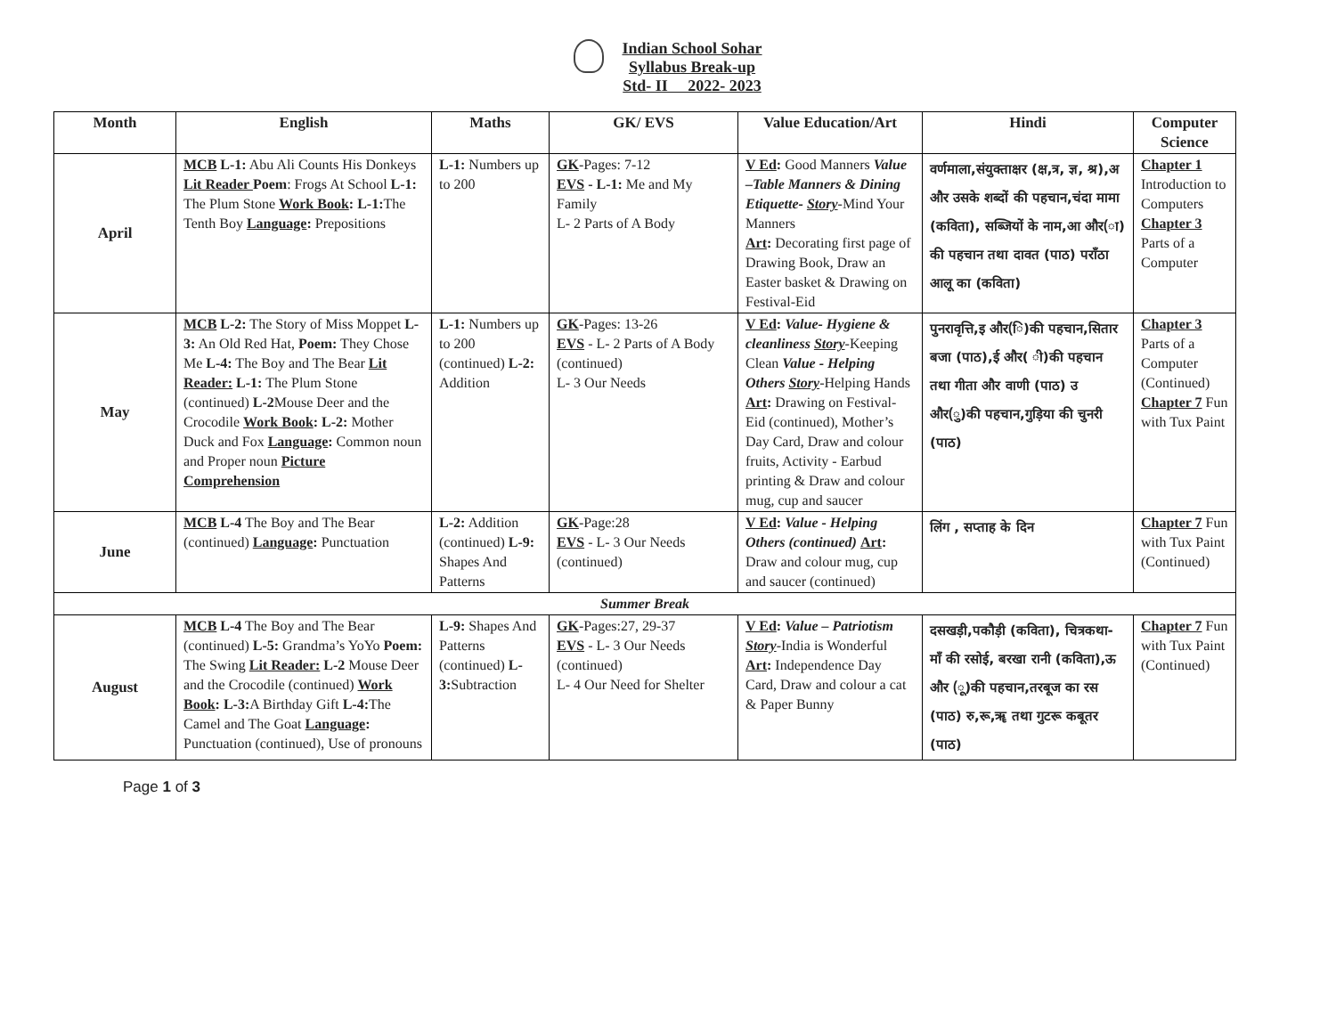Indian School Sohar
Syllabus Break-up
Std- II 2022- 2023
| Month | English | Maths | GK/ EVS | Value Education/Art | Hindi | Computer Science |
| --- | --- | --- | --- | --- | --- | --- |
| April | MCB L-1: Abu Ali Counts His Donkeys Lit Reader Poem : Frogs At School L-1: The Plum Stone Work Book : L-1: The Tenth Boy Language : Prepositions | L-1: Numbers up to 200 | GK -Pages: 7-12 EVS - L-1: Me and My Family L- 2 Parts of A Body | V Ed : Good Manners Value –Table Manners & Dining Etiquette- Story -Mind Your Manners Art : Decorating first page of Drawing Book, Draw an Easter basket & Drawing on Festival-Eid | वर्णमाला,संयुक्ताक्षर (क्ष,त्र, ज्ञ, श्र),अ और उसके शब्दों की पहचान,चंदा मामा (कविता), सब्जियों के नाम,आ और(ा) की पहचान तथा दावत (पाठ) पराँठा आलू का (कविता) | Chapter 1 Introduction to Computers Chapter 3 Parts of a Computer |
| May | MCB L-2: The Story of Miss Moppet L- 3: An Old Red Hat, Poem: They Chose Me L-4: The Boy and The Bear Lit Reader: L-1: The Plum Stone (continued) L-2 Mouse Deer and the Crocodile Work Book : L-2: Mother Duck and Fox Language : Common noun and Proper noun Picture Comprehension | L-1: Numbers up to 200 (continued) L-2: Addition | GK -Pages: 13-26 EVS - L- 2 Parts of A Body (continued) L- 3 Our Needs | V Ed : Value- Hygiene & cleanliness Story -Keeping Clean Value - Helping Others Story -Helping Hands Art : Drawing on Festival-Eid (continued), Mother’s Day Card, Draw and colour fruits, Activity - Earbud printing & Draw and colour mug, cup and saucer | पुनरावृत्ति,इ और(ि)की पहचान,सितार बजा (पाठ),ई और( ी)की पहचान तथा गीता और वाणी (पाठ) उ और(ु)की पहचान,गुड़िया की चुनरी (पाठ) | Chapter 3 Parts of a Computer (Continued) Chapter 7 Fun with Tux Paint |
| June | MCB L-4 The Boy and The Bear (continued) Language : Punctuation | L-2: Addition (continued) L-9: Shapes And Patterns | GK -Page:28 EVS - L- 3 Our Needs (continued) | V Ed : Value - Helping Others (continued) Art : Draw and colour mug, cup and saucer (continued) | लिंग , सप्ताह के दिन | Chapter 7 Fun with Tux Paint (Continued) |
| Summer Break | | | | | | |
| August | MCB L-4 The Boy and The Bear (continued) L-5: Grandma’s YoYo Poem: The Swing Lit Reader: L-2 Mouse Deer and the Crocodile (continued) Work Book : L-3: A Birthday Gift L-4: The Camel and The Goat Language : Punctuation (continued), Use of pronouns | L-9: Shapes And Patterns (continued) L-3: Subtraction | GK -Pages:27, 29-37 EVS - L- 3 Our Needs (continued) L- 4 Our Need for Shelter | V Ed : Value – Patriotism Story -India is Wonderful Art : Independence Day Card, Draw and colour a cat & Paper Bunny | दसखड़ी,पकौड़ी (कविता), चित्रकथा- माँ की रसोई, बरखा रानी (कविता),ऊ और (ू)की पहचान,तरबूज का रस (पाठ) रु,रू,ॠ तथा गुटरू कबूतर (पाठ) | Chapter 7 Fun with Tux Paint (Continued) |
Page 1 of 3